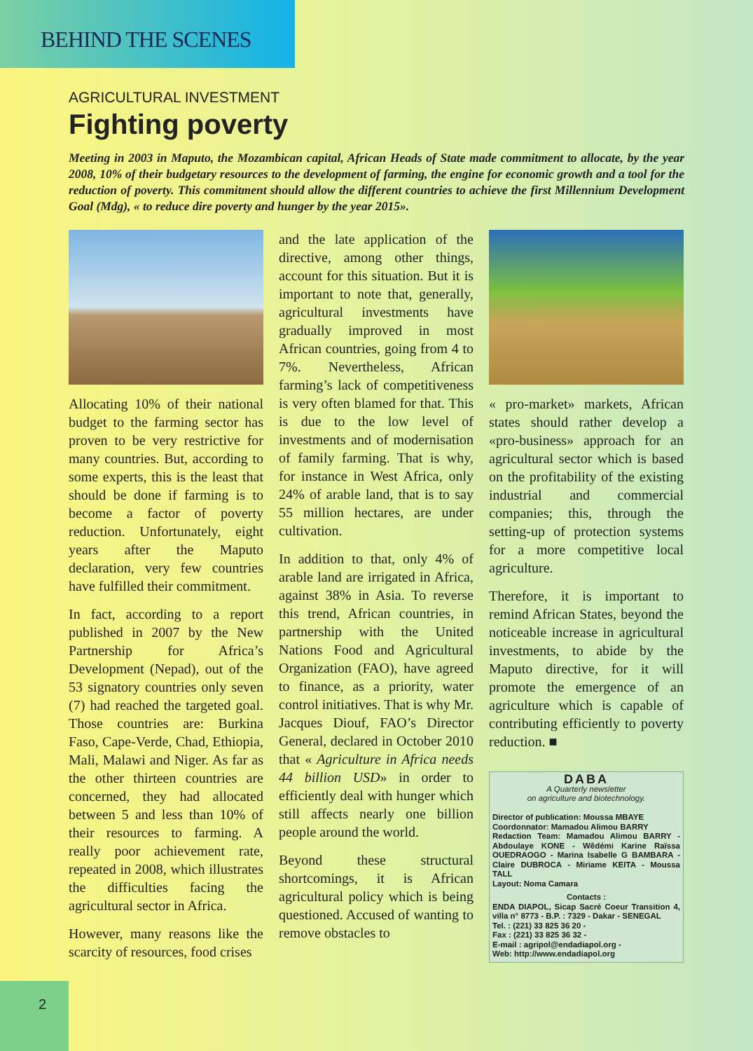BEHIND THE SCENES
AGRICULTURAL INVESTMENT
Fighting poverty
Meeting in 2003 in Maputo, the Mozambican capital, African Heads of State made commitment to allocate, by the year 2008, 10% of their budgetary resources to the development of farming, the engine for economic growth and a tool for the reduction of poverty. This commitment should allow the different countries to achieve the first Millennium Development Goal (Mdg), « to reduce dire poverty and hunger by the year 2015».
Allocating 10% of their national budget to the farming sector has proven to be very restrictive for many countries. But, according to some experts, this is the least that should be done if farming is to become a factor of poverty reduction. Unfortunately, eight years after the Maputo declaration, very few countries have fulfilled their commitment.
In fact, according to a report published in 2007 by the New Partnership for Africa’s Development (Nepad), out of the 53 signatory countries only seven (7) had reached the targeted goal. Those countries are: Burkina Faso, Cape-Verde, Chad, Ethiopia, Mali, Malawi and Niger. As far as the other thirteen countries are concerned, they had allocated between 5 and less than 10% of their resources to farming. A really poor achievement rate, repeated in 2008, which illustrates the difficulties facing the agricultural sector in Africa.
However, many reasons like the scarcity of resources, food crises
and the late application of the directive, among other things, account for this situation. But it is important to note that, generally, agricultural investments have gradually improved in most African countries, going from 4 to 7%. Nevertheless, African farming’s lack of competitiveness is very often blamed for that. This is due to the low level of investments and of modernisation of family farming. That is why, for instance in West Africa, only 24% of arable land, that is to say 55 million hectares, are under cultivation.
In addition to that, only 4% of arable land are irrigated in Africa, against 38% in Asia. To reverse this trend, African countries, in partnership with the United Nations Food and Agricultural Organization (FAO), have agreed to finance, as a priority, water control initiatives. That is why Mr. Jacques Diouf, FAO’s Director General, declared in October 2010 that « Agriculture in Africa needs 44 billion USD» in order to efficiently deal with hunger which still affects nearly one billion people around the world.
Beyond these structural shortcomings, it is African agricultural policy which is being questioned. Accused of wanting to remove obstacles to
« pro-market» markets, African states should rather develop a «pro-business» approach for an agricultural sector which is based on the profitability of the existing industrial and commercial companies; this, through the setting-up of protection systems for a more competitive local agriculture.
Therefore, it is important to remind African States, beyond the noticeable increase in agricultural investments, to abide by the Maputo directive, for it will promote the emergence of an agriculture which is capable of contributing efficiently to poverty reduction. ■
DABA
A Quarterly newsletter
on agriculture and biotechnology.
Director of publication: Moussa MBAYE
Coordonnator: Mamadou Alimou BARRY
Redaction Team: Mamadou Alimou BARRY - Abdoulaye KONE - Wêdémi Karine Raïssa OUEDRAOGO - Marina Isabelle G BAMBARA - Claire DUBROCA - Miriame KEITA - Moussa TALL
Layout: Noma Camara
Contacts :
ENDA DIAPOL, Sicap Sacré Coeur Transition 4, villa n° 8773 - B.P. : 7329 - Dakar - SENEGAL
Tel. : (221) 33 825 36 20 -
Fax : (221) 33 825 36 32 -
E-mail : agripol@endadiapol.org -
Web: http://www.endadiapol.org
2